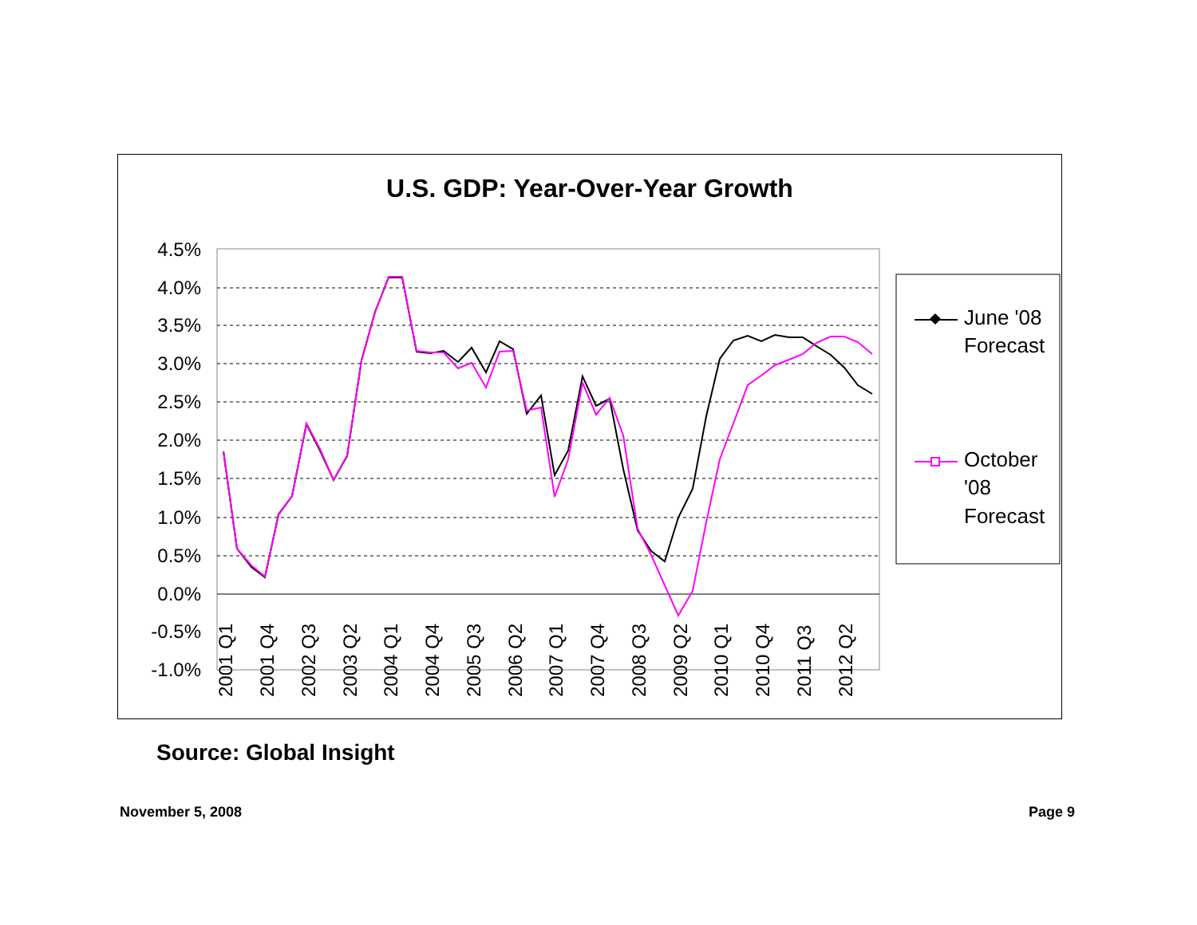U.S. GDP: Year-Over-Year Growth
4.5%
4.0%
3.5%
3.0%
2.5%
2.0%
1.5%
1.0%
0.5%
0.0%
-0.5%
-1.0%
2001 Q1
2001 Q4
2002 Q3
2003 Q2
2004 Q1
2004 Q4
2005 Q3
2006 Q2
2007 Q1
2007 Q4
2008 Q3
2009 Q2
2010 Q1
2010 Q4
2011 Q3
2012 Q2
June '08
Forecast
October
'08
Forecast
Source: Global Insight
November 5, 2008 Page 9